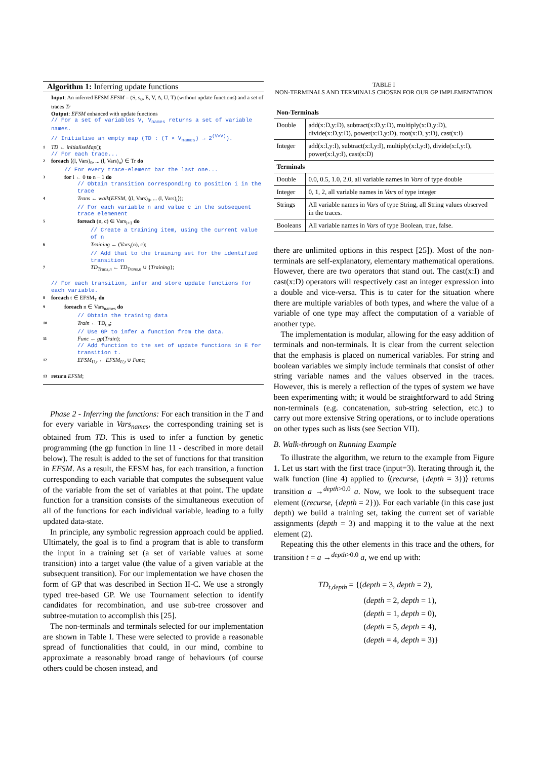Algorithm 1: Inferring update functions
Input: An inferred EFSM EFSM = (S, s<sub>0</sub>, E, V, Δ, U, T) (without update functions) and a set of traces Tr
Output: EFSM enhanced with update functions
// For a set of variables V, V<sub>names</sub> returns a set of variable names.
// Initialise an empty map (TD : (T × V<sub>names</sub>) → 2<sup>(V×V)</sup>).
1 TD ← initialiseMap();
// For each trace...
2 foreach ⟨(l, Vars)<sub>0</sub>, ... (l, Vars)<sub>n</sub>⟩ ∈ Tr do
// For every trace-element bar the last one...
3 for i ← 0 to n − 1 do
// Obtain transition corresponding to position i in the trace
4 Trans ← walk(EFSM, ⟨(l, Vars)<sub>0</sub>, ... (l, Vars)<sub>i</sub>⟩);
// For each variable n and value c in the subsequent trace elemenent
5 foreach (n, c) ∈ Vars<sub>i+1</sub> do
// Create a training item, using the current value of n
6 Training ← (Vars<sub>i</sub>(n), c);
// Add that to the training set for the identified transition
7 TD<sub>Trans,n</sub> ← TD<sub>Trans,n</sub> ∪ {Training};
// For each transition, infer and store update functions for each variable.
8 foreach t ∈ EFSM<sub>T</sub> do
9 foreach n ∈ Vars<sub>names</sub> do
// Obtain the training data
10 Train ← TD<sub>t,n</sub>;
// Use GP to infer a function from the data.
11 Func ← gp(Train);
// Add function to the set of update functions in E for transition t.
12 EFSM<sub>U,t</sub> ← EFSM<sub>U,t</sub> ∪ Func;
13 return EFSM;
Phase 2 - Inferring the functions: For each transition in the T and for every variable in Vars<sub>names</sub>, the corresponding training set is obtained from TD. This is used to infer a function by genetic programming (the gp function in line 11 - described in more detail below). The result is added to the set of functions for that transition in EFSM. As a result, the EFSM has, for each transition, a function corresponding to each variable that computes the subsequent value of the variable from the set of variables at that point. The update function for a transition consists of the simultaneous execution of all of the functions for each individual variable, leading to a fully updated data-state.
In principle, any symbolic regression approach could be applied. Ultimately, the goal is to find a program that is able to transform the input in a training set (a set of variable values at some transition) into a target value (the value of a given variable at the subsequent transition). For our implementation we have chosen the form of GP that was described in Section II-C. We use a strongly typed tree-based GP. We use Tournament selection to identify candidates for recombination, and use sub-tree crossover and subtree-mutation to accomplish this [25].
The non-terminals and terminals selected for our implementation are shown in Table I. These were selected to provide a reasonable spread of functionalities that could, in our mind, combine to approximate a reasonably broad range of behaviours (of course others could be chosen instead, and
TABLE I
NON-TERMINALS AND TERMINALS CHOSEN FOR OUR GP IMPLEMENTATION
| Non-Terminals | |
| Double | add(x:D,y:D), subtract(x:D,y:D), multiply(x:D,y:D), divide(x:D,y:D), power(x:D,y:D), root(x:D, y:D), cast(x:I) |
| Integer | add(x:I,y:I), subtract(x:I,y:I), multiply(x:I,y:I), divide(x:I,y:I), power(x:I,y:I), cast(x:D) |
| Terminals | |
| Double | 0.0, 0.5, 1.0, 2.0, all variable names in Vars of type double |
| Integer | 0, 1, 2, all variable names in Vars of type integer |
| Strings | All variable names in Vars of type String, all String values observed in the traces. |
| Booleans | All variable names in Vars of type Boolean, true, false. |
there are unlimited options in this respect [25]). Most of the non-terminals are self-explanatory, elementary mathematical operations. However, there are two operators that stand out. The cast(x:I) and cast(x:D) operators will respectively cast an integer expression into a double and vice-versa. This is to cater for the situation where there are multiple variables of both types, and where the value of a variable of one type may affect the computation of a variable of another type.
The implementation is modular, allowing for the easy addition of terminals and non-terminals. It is clear from the current selection that the emphasis is placed on numerical variables. For string and boolean variables we simply include terminals that consist of other string variable names and the values observed in the traces. However, this is merely a reflection of the types of system we have been experimenting with; it would be straightforward to add String non-terminals (e.g. concatenation, sub-string selection, etc.) to carry out more extensive String operations, or to include operations on other types such as lists (see Section VII).
B. Walk-through on Running Example
To illustrate the algorithm, we return to the example from Figure 1. Let us start with the first trace (input=3). Iterating through it, the walk function (line 4) applied to ⟨(recurse, {depth = 3})⟩ returns transition a →<sup>depth>0.0</sup> a. Now, we look to the subsequent trace element ((recurse, {depth = 2})). For each variable (in this case just depth) we build a training set, taking the current set of variable assignments (depth = 3) and mapping it to the value at the next element (2).
Repeating this the other elements in this trace and the others, for transition t = a →<sup>depth>0.0</sup> a, we end up with:
TD<sub>t,depth</sub> = {(depth = 3, depth = 2),
(depth = 2, depth = 1),
(depth = 1, depth = 0),
(depth = 5, depth = 4),
(depth = 4, depth = 3)}